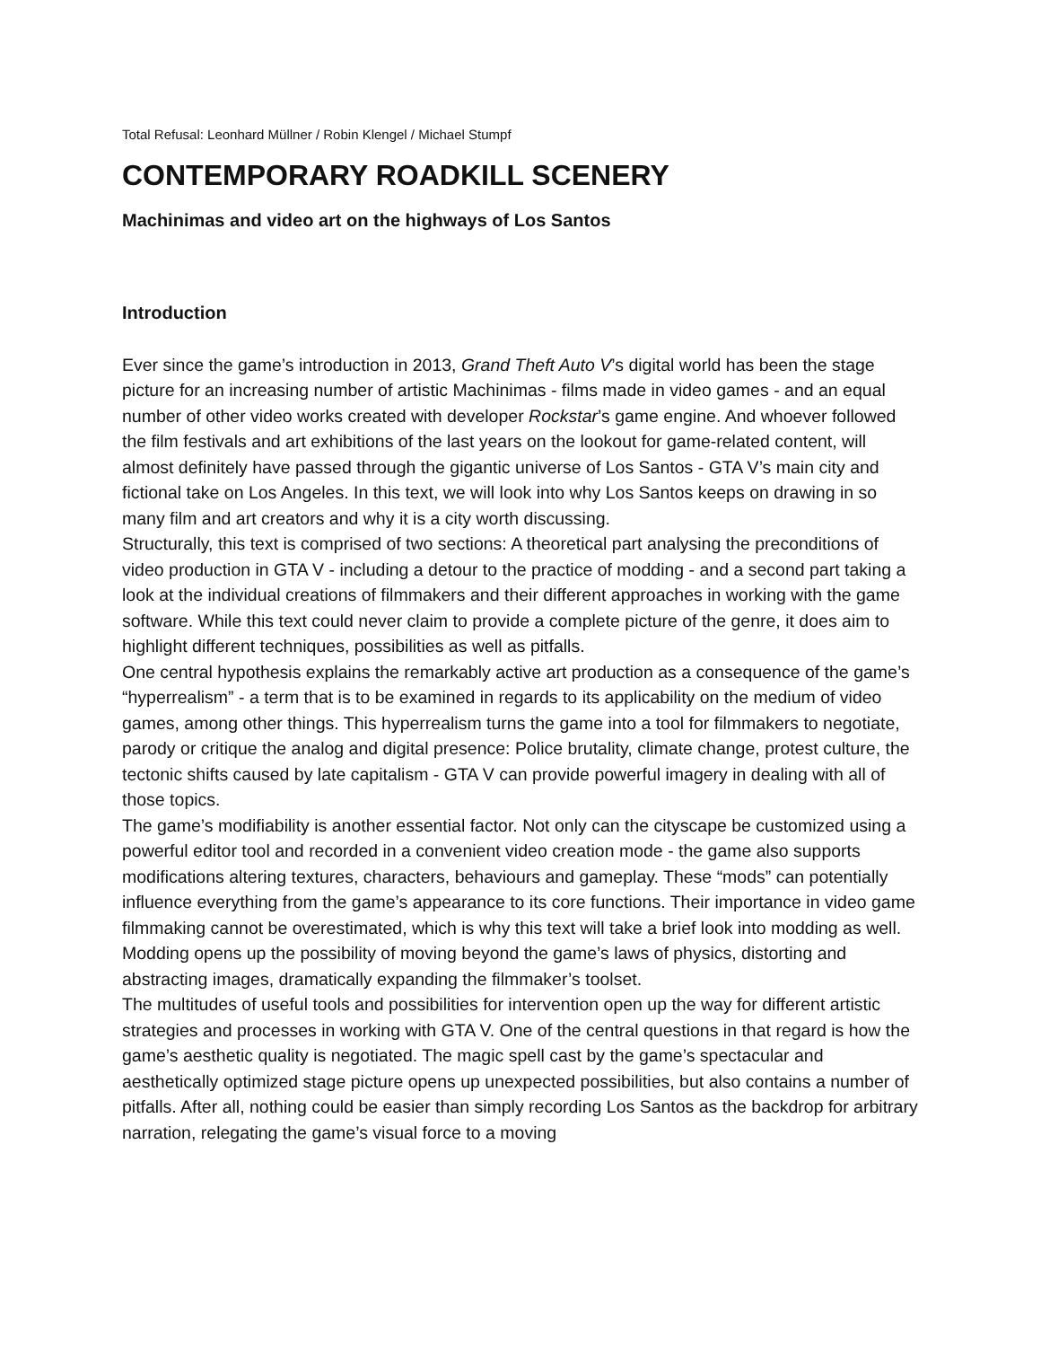Total Refusal: Leonhard Müllner / Robin Klengel / Michael Stumpf
CONTEMPORARY ROADKILL SCENERY
Machinimas and video art on the highways of Los Santos
Introduction
Ever since the game’s introduction in 2013, Grand Theft Auto V’s digital world has been the stage picture for an increasing number of artistic Machinimas - films made in video games - and an equal number of other video works created with developer Rockstar’s game engine. And whoever followed the film festivals and art exhibitions of the last years on the lookout for game-related content, will almost definitely have passed through the gigantic universe of Los Santos - GTA V’s main city and fictional take on Los Angeles. In this text, we will look into why Los Santos keeps on drawing in so many film and art creators and why it is a city worth discussing.
Structurally, this text is comprised of two sections: A theoretical part analysing the preconditions of video production in GTA V - including a detour to the practice of modding - and a second part taking a look at the individual creations of filmmakers and their different approaches in working with the game software. While this text could never claim to provide a complete picture of the genre, it does aim to highlight different techniques, possibilities as well as pitfalls.
One central hypothesis explains the remarkably active art production as a consequence of the game’s “hyperrealism” - a term that is to be examined in regards to its applicability on the medium of video games, among other things. This hyperrealism turns the game into a tool for filmmakers to negotiate, parody or critique the analog and digital presence: Police brutality, climate change, protest culture, the tectonic shifts caused by late capitalism - GTA V can provide powerful imagery in dealing with all of those topics.
The game’s modifiability is another essential factor. Not only can the cityscape be customized using a powerful editor tool and recorded in a convenient video creation mode - the game also supports modifications altering textures, characters, behaviours and gameplay. These “mods” can potentially influence everything from the game’s appearance to its core functions. Their importance in video game filmmaking cannot be overestimated, which is why this text will take a brief look into modding as well. Modding opens up the possibility of moving beyond the game’s laws of physics, distorting and abstracting images, dramatically expanding the filmmaker’s toolset.
The multitudes of useful tools and possibilities for intervention open up the way for different artistic strategies and processes in working with GTA V. One of the central questions in that regard is how the game’s aesthetic quality is negotiated. The magic spell cast by the game’s spectacular and aesthetically optimized stage picture opens up unexpected possibilities, but also contains a number of pitfalls. After all, nothing could be easier than simply recording Los Santos as the backdrop for arbitrary narration, relegating the game’s visual force to a moving